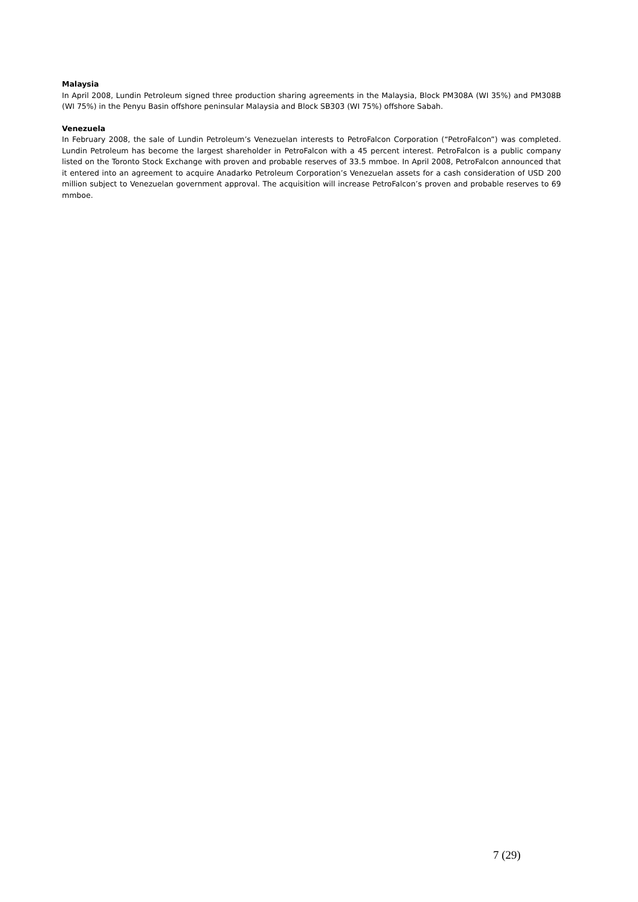Malaysia
In April 2008, Lundin Petroleum signed three production sharing agreements in the Malaysia, Block PM308A (WI 35%) and PM308B (WI 75%) in the Penyu Basin offshore peninsular Malaysia and Block SB303 (WI 75%) offshore Sabah.
Venezuela
In February 2008, the sale of Lundin Petroleum’s Venezuelan interests to PetroFalcon Corporation (“PetroFalcon”) was completed. Lundin Petroleum has become the largest shareholder in PetroFalcon with a 45 percent interest. PetroFalcon is a public company listed on the Toronto Stock Exchange with proven and probable reserves of 33.5 mmboe. In April 2008, PetroFalcon announced that it entered into an agreement to acquire Anadarko Petroleum Corporation’s Venezuelan assets for a cash consideration of USD 200 million subject to Venezuelan government approval. The acquisition will increase PetroFalcon’s proven and probable reserves to 69 mmboe.
7 (29)